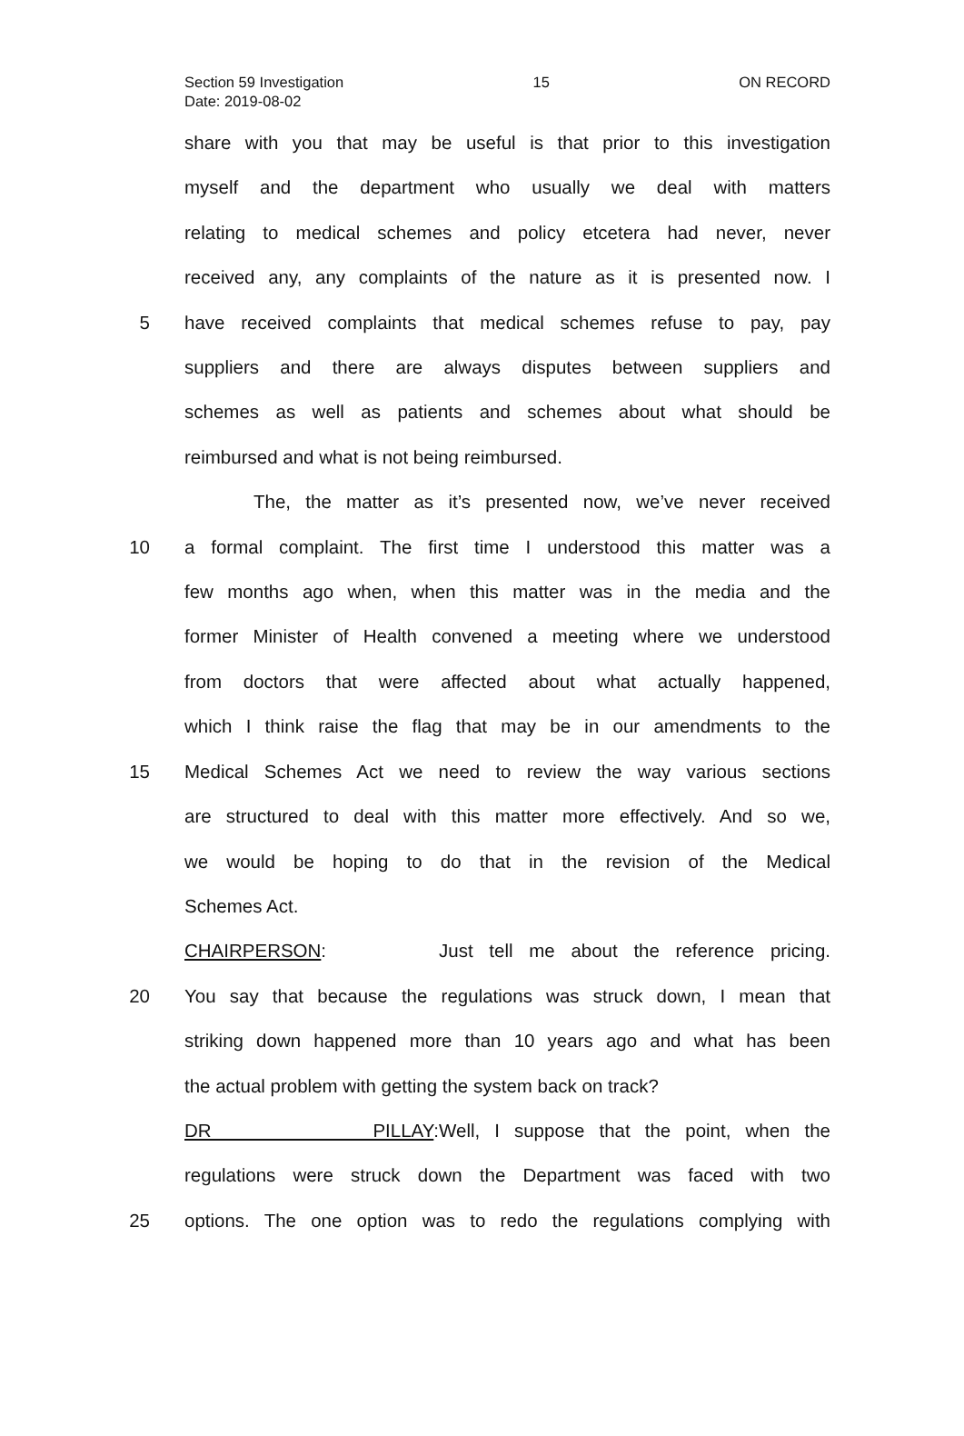Section 59 Investigation 15 ON RECORD
Date: 2019-08-02
share with you that may be useful is that prior to this investigation
myself and the department who usually we deal with matters
relating to medical schemes and policy etcetera had never, never
received any, any complaints of the nature as it is presented now. I
5 have received complaints that medical schemes refuse to pay, pay
suppliers and there are always disputes between suppliers and
schemes as well as patients and schemes about what should be
reimbursed and what is not being reimbursed.
The, the matter as it’s presented now, we’ve never received
10 a formal complaint. The first time I understood this matter was a
few months ago when, when this matter was in the media and the
former Minister of Health convened a meeting where we understood
from doctors that were affected about what actually happened,
which I think raise the flag that may be in our amendments to the
15 Medical Schemes Act we need to review the way various sections
are structured to deal with this matter more effectively. And so we,
we would be hoping to do that in the revision of the Medical
Schemes Act.
CHAIRPERSON: Just tell me about the reference pricing.
20 You say that because the regulations was struck down, I mean that
striking down happened more than 10 years ago and what has been
the actual problem with getting the system back on track?
DR PILLAY: Well, I suppose that the point, when the
regulations were struck down the Department was faced with two
25 options. The one option was to redo the regulations complying with